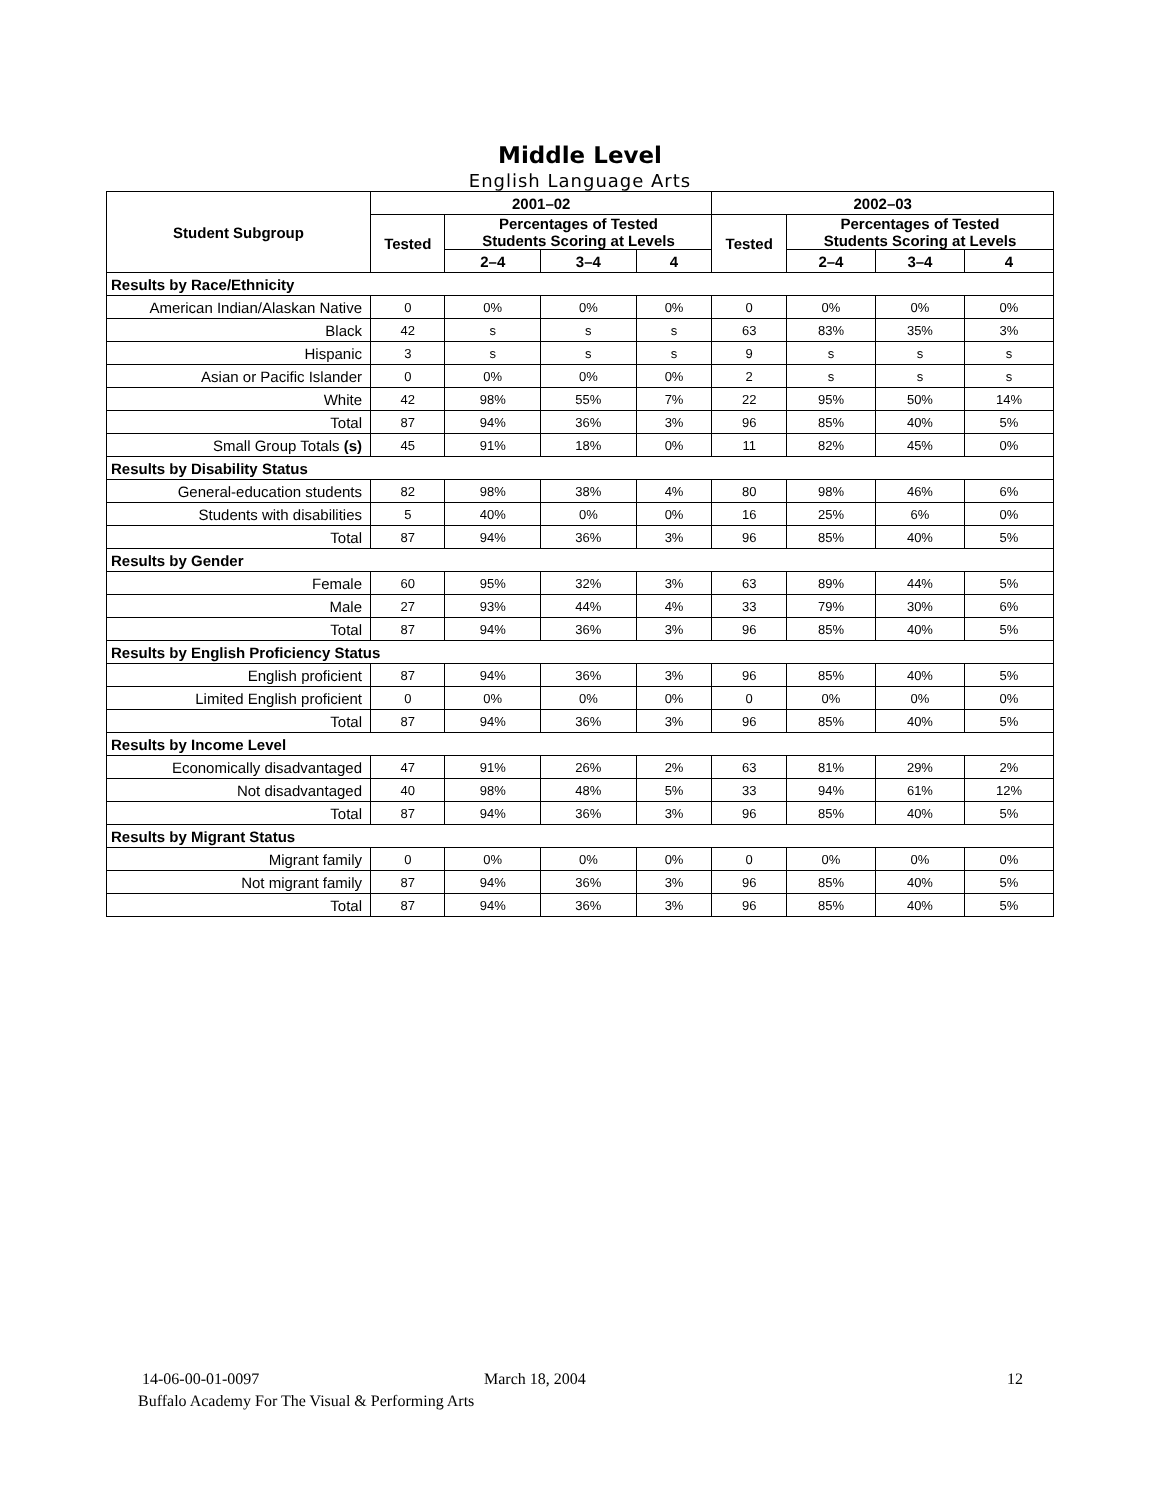Middle Level
English Language Arts
| Student Subgroup | 2001–02 | | | | 2002–03 | | | |
| --- | --- | --- | --- | --- | --- | --- | --- | --- |
| | Tested | Percentages of Tested Students Scoring at Levels | | | Tested | Percentages of Tested Students Scoring at Levels | | |
| | | 2–4 | 3–4 | 4 | | 2–4 | 3–4 | 4 |
| Results by Race/Ethnicity | | | | | | | | |
| American Indian/Alaskan Native | 0 | 0% | 0% | 0% | 0 | 0% | 0% | 0% |
| Black | 42 | s | s | s | 63 | 83% | 35% | 3% |
| Hispanic | 3 | s | s | s | 9 | s | s | s |
| Asian or Pacific Islander | 0 | 0% | 0% | 0% | 2 | s | s | s |
| White | 42 | 98% | 55% | 7% | 22 | 95% | 50% | 14% |
| Total | 87 | 94% | 36% | 3% | 96 | 85% | 40% | 5% |
| Small Group Totals (s) | 45 | 91% | 18% | 0% | 11 | 82% | 45% | 0% |
| Results by Disability Status | | | | | | | | |
| General-education students | 82 | 98% | 38% | 4% | 80 | 98% | 46% | 6% |
| Students with disabilities | 5 | 40% | 0% | 0% | 16 | 25% | 6% | 0% |
| Total | 87 | 94% | 36% | 3% | 96 | 85% | 40% | 5% |
| Results by Gender | | | | | | | | |
| Female | 60 | 95% | 32% | 3% | 63 | 89% | 44% | 5% |
| Male | 27 | 93% | 44% | 4% | 33 | 79% | 30% | 6% |
| Total | 87 | 94% | 36% | 3% | 96 | 85% | 40% | 5% |
| Results by English Proficiency Status | | | | | | | | |
| English proficient | 87 | 94% | 36% | 3% | 96 | 85% | 40% | 5% |
| Limited English proficient | 0 | 0% | 0% | 0% | 0 | 0% | 0% | 0% |
| Total | 87 | 94% | 36% | 3% | 96 | 85% | 40% | 5% |
| Results by Income Level | | | | | | | | |
| Economically disadvantaged | 47 | 91% | 26% | 2% | 63 | 81% | 29% | 2% |
| Not disadvantaged | 40 | 98% | 48% | 5% | 33 | 94% | 61% | 12% |
| Total | 87 | 94% | 36% | 3% | 96 | 85% | 40% | 5% |
| Results by Migrant Status | | | | | | | | |
| Migrant family | 0 | 0% | 0% | 0% | 0 | 0% | 0% | 0% |
| Not migrant family | 87 | 94% | 36% | 3% | 96 | 85% | 40% | 5% |
| Total | 87 | 94% | 36% | 3% | 96 | 85% | 40% | 5% |
14-06-00-01-0097 March 18, 2004 12
Buffalo Academy For The Visual & Performing Arts